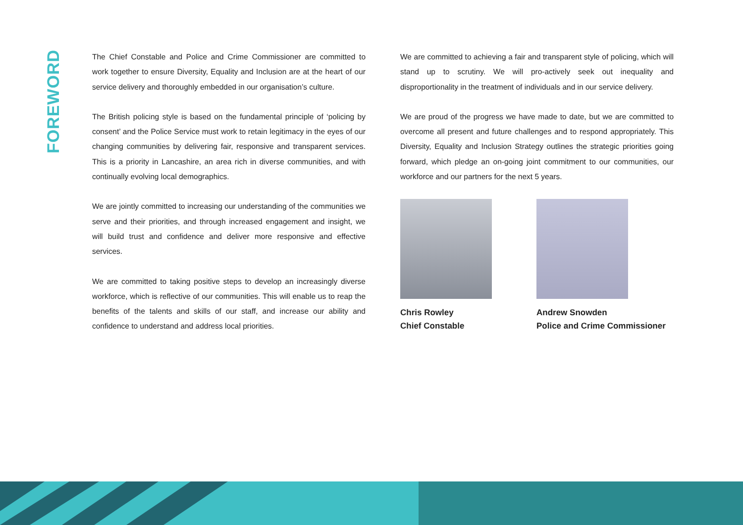FOREWORD
The Chief Constable and Police and Crime Commissioner are committed to work together to ensure Diversity, Equality and Inclusion are at the heart of our service delivery and thoroughly embedded in our organisation’s culture.
The British policing style is based on the fundamental principle of ‘policing by consent’ and the Police Service must work to retain legitimacy in the eyes of our changing communities by delivering fair, responsive and transparent services. This is a priority in Lancashire, an area rich in diverse communities, and with continually evolving local demographics.
We are jointly committed to increasing our understanding of the communities we serve and their priorities, and through increased engagement and insight, we will build trust and confidence and deliver more responsive and effective services.
We are committed to taking positive steps to develop an increasingly diverse workforce, which is reflective of our communities. This will enable us to reap the benefits of the talents and skills of our staff, and increase our ability and confidence to understand and address local priorities.
We are committed to achieving a fair and transparent style of policing, which will stand up to scrutiny. We will pro-actively seek out inequality and disproportionality in the treatment of individuals and in our service delivery.
We are proud of the progress we have made to date, but we are committed to overcome all present and future challenges and to respond appropriately. This Diversity, Equality and Inclusion Strategy outlines the strategic priorities going forward, which pledge an on-going joint commitment to our communities, our workforce and our partners for the next 5 years.
Chris Rowley
Chief Constable
Andrew Snowden
Police and Crime Commissioner